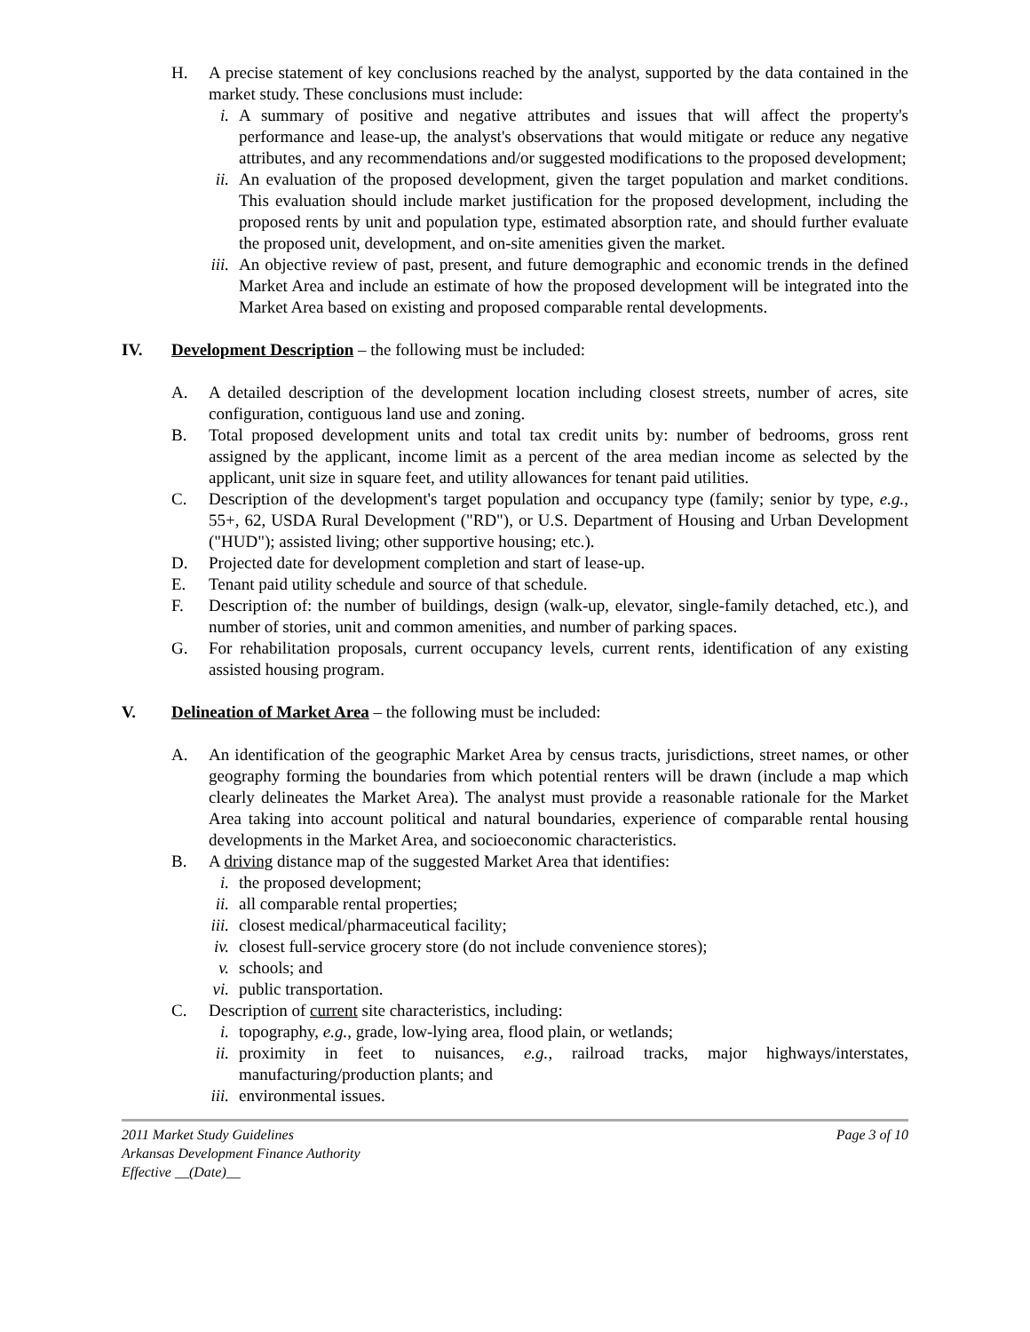H. A precise statement of key conclusions reached by the analyst, supported by the data contained in the market study. These conclusions must include:
i. A summary of positive and negative attributes and issues that will affect the property's performance and lease-up, the analyst's observations that would mitigate or reduce any negative attributes, and any recommendations and/or suggested modifications to the proposed development;
ii. An evaluation of the proposed development, given the target population and market conditions. This evaluation should include market justification for the proposed development, including the proposed rents by unit and population type, estimated absorption rate, and should further evaluate the proposed unit, development, and on-site amenities given the market.
iii.
An objective review of past, present, and future demographic and economic trends in the defined Market Area and include an estimate of how the proposed development will be integrated into the Market Area based on existing and proposed comparable rental developments.
IV. Development Description – the following must be included:
A. A detailed description of the development location including closest streets, number of acres, site configuration, contiguous land use and zoning.
B. Total proposed development units and total tax credit units by: number of bedrooms, gross rent assigned by the applicant, income limit as a percent of the area median income as selected by the applicant, unit size in square feet, and utility allowances for tenant paid utilities.
C. Description of the development's target population and occupancy type (family; senior by type, e.g., 55+, 62, USDA Rural Development ("RD"), or U.S. Department of Housing and Urban Development ("HUD"); assisted living; other supportive housing; etc.).
D. Projected date for development completion and start of lease-up.
E. Tenant paid utility schedule and source of that schedule.
F. Description of: the number of buildings, design (walk-up, elevator, single-family detached, etc.), and number of stories, unit and common amenities, and number of parking spaces.
G. For rehabilitation proposals, current occupancy levels, current rents, identification of any existing assisted housing program.
V. Delineation of Market Area – the following must be included:
A. An identification of the geographic Market Area by census tracts, jurisdictions, street names, or other geography forming the boundaries from which potential renters will be drawn (include a map which clearly delineates the Market Area). The analyst must provide a reasonable rationale for the Market Area taking into account political and natural boundaries, experience of comparable rental housing developments in the Market Area, and socioeconomic characteristics.
B. A driving distance map of the suggested Market Area that identifies:
i. the proposed development;
ii. all comparable rental properties;
iii.
closest medical/pharmaceutical facility;
iv. closest full-service grocery store (do not include convenience stores);
v. schools; and
vi. public transportation.
C. Description of current site characteristics, including:
i. topography, e.g., grade, low-lying area, flood plain, or wetlands;
ii. proximity in feet to nuisances, e.g., railroad tracks, major highways/interstates, manufacturing/production plants; and
iii.
environmental issues.
2011 Market Study Guidelines
Arkansas Development Finance Authority
Effective __(Date)__
Page 3 of 10